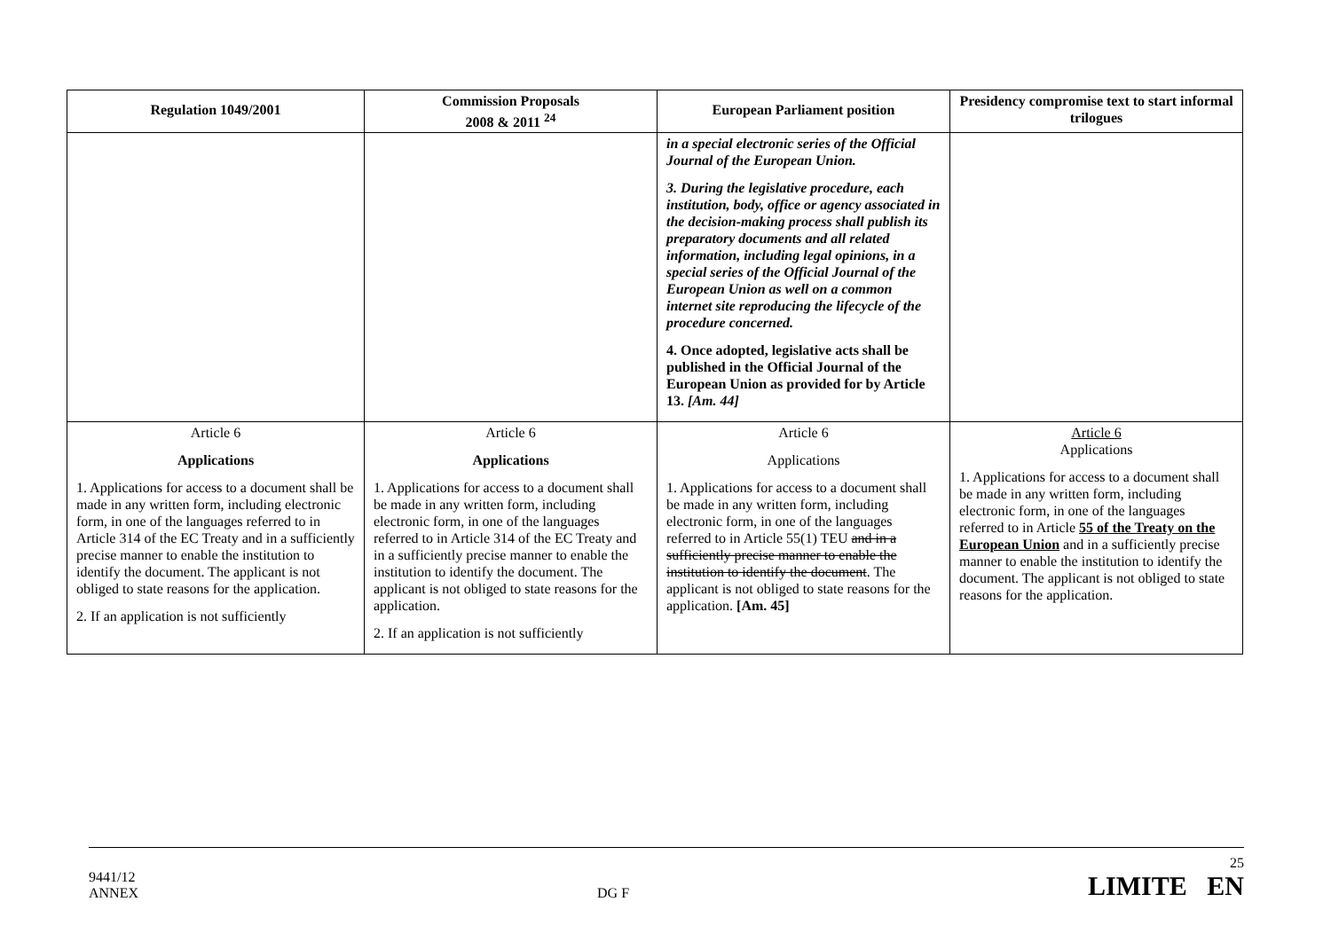| Regulation 1049/2001 | Commission Proposals 2008 & 2011 <sup>24</sup> | European Parliament position | Presidency compromise text to start informal trilogues |
| --- | --- | --- | --- |
| | | in a special electronic series of the Official Journal of the European Union. 3. During the legislative procedure, each institution, body, office or agency associated in the decision-making process shall publish its preparatory documents and all related information, including legal opinions, in a special series of the Official Journal of the European Union as well on a common internet site reproducing the lifecycle of the procedure concerned. 4. Once adopted, legislative acts shall be published in the Official Journal of the European Union as provided for by Article 13. [Am. 44] | |
| Article 6 Applications 1. Applications for access to a document shall be made in any written form, including electronic form, in one of the languages referred to in Article 314 of the EC Treaty and in a sufficiently precise manner to enable the institution to identify the document. The applicant is not obliged to state reasons for the application. 2. If an application is not sufficiently | Article 6 Applications 1. Applications for access to a document shall be made in any written form, including electronic form, in one of the languages referred to in Article 314 of the EC Treaty and in a sufficiently precise manner to enable the institution to identify the document. The applicant is not obliged to state reasons for the application. 2. If an application is not sufficiently | Article 6 Applications 1. Applications for access to a document shall be made in any written form, including electronic form, in one of the languages referred to in Article 55(1) TEU and in a sufficiently precise manner to enable the institution to identify the document . The applicant is not obliged to state reasons for the application. [Am. 45] | Article 6 Applications 1. Applications for access to a document shall be made in any written form, including electronic form, in one of the languages referred to in Article 55 of the Treaty on the European Union and in a sufficiently precise manner to enable the institution to identify the document. The applicant is not obliged to state reasons for the application. |
9441/12
ANNEX
DG F
25
LIMITE EN